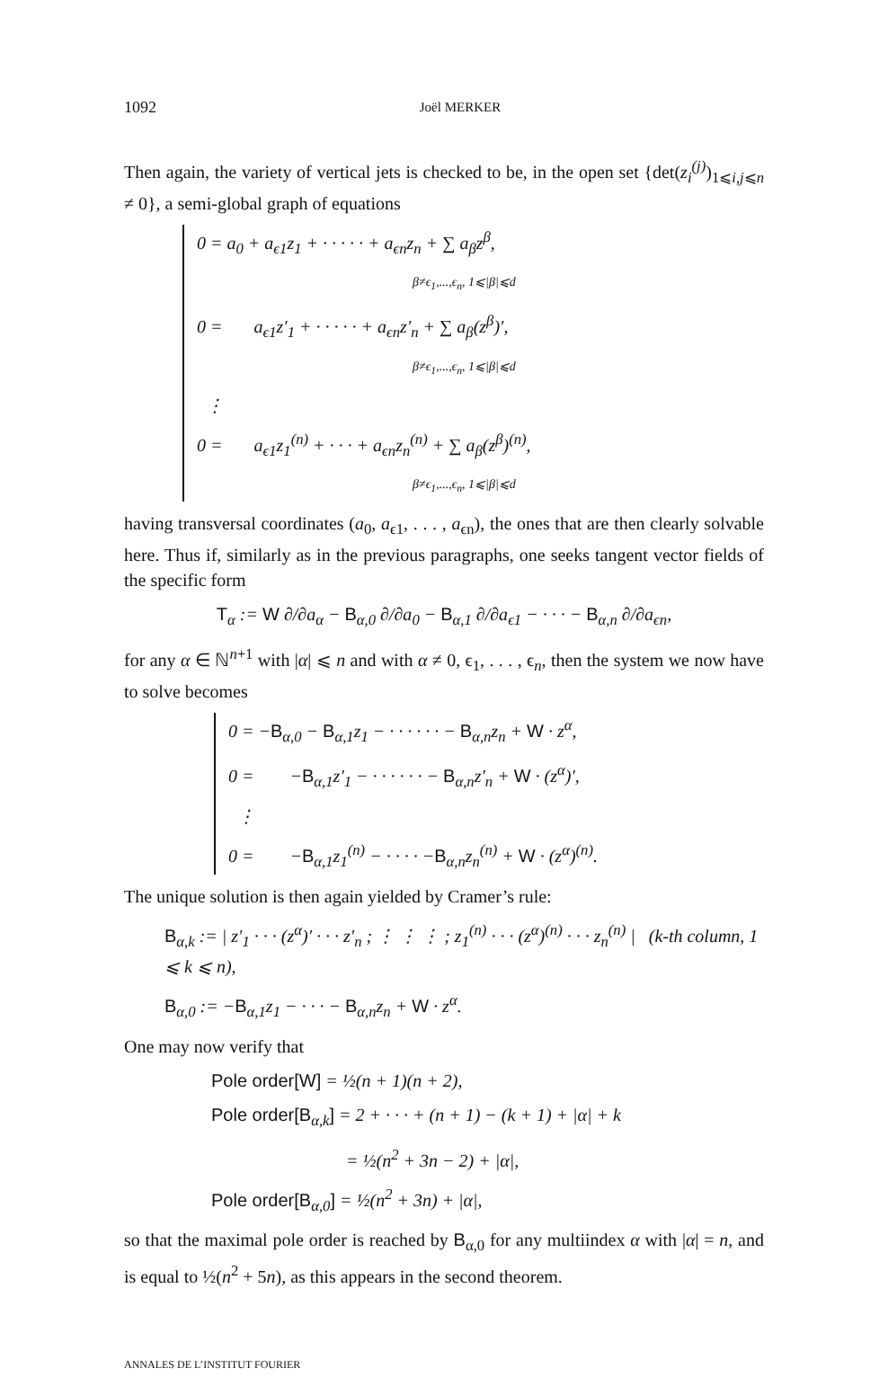1092 Joël MERKER
Then again, the variety of vertical jets is checked to be, in the open set {det(z<sub>i</sub><sup>(j)</sup>)<sub>1⩽i,j⩽n</sub> ≠ 0}, a semi-global graph of equations
0 = a<sub>0</sub> + a<sub>ϵ1</sub>z<sub>1</sub> + · · · · · + a<sub>ϵn</sub>z<sub>n</sub> + ∑ a<sub>β</sub>z<sup>β</sup>,
β≠ϵ<sub>1</sub>,...,ϵ<sub>n</sub>, 1⩽|β|⩽d
0 = a<sub>ϵ1</sub>z′<sub>1</sub> + · · · · · + a<sub>ϵn</sub>z′<sub>n</sub> + ∑ a<sub>β</sub>(z<sup>β</sup>)′,
β≠ϵ<sub>1</sub>,...,ϵ<sub>n</sub>, 1⩽|β|⩽d
⋮
0 = a<sub>ϵ1</sub>z<sub>1</sub><sup>(n)</sup> + · · · + a<sub>ϵn</sub>z<sub>n</sub><sup>(n)</sup> + ∑ a<sub>β</sub>(z<sup>β</sup>)<sup>(n)</sup>,
β≠ϵ<sub>1</sub>,...,ϵ<sub>n</sub>, 1⩽|β|⩽d
having transversal coordinates (a<sub>0</sub>, a<sub>ϵ1</sub>, . . . , a<sub>ϵn</sub>), the ones that are then clearly solvable here. Thus if, similarly as in the previous paragraphs, one seeks tangent vector fields of the specific form
T<sub>α</sub> := W ∂/∂a<sub>α</sub> − B<sub>α,0</sub> ∂/∂a<sub>0</sub> − B<sub>α,1</sub> ∂/∂a<sub>ϵ1</sub> − · · · − B<sub>α,n</sub> ∂/∂a<sub>ϵn</sub>,
for any α ∈ ℕ<sup>n+1</sup> with |α| ⩽ n and with α ≠ 0, ϵ<sub>1</sub>, . . . , ϵ<sub>n</sub>, then the system we now have to solve becomes
0 = −B<sub>α,0</sub> − B<sub>α,1</sub>z<sub>1</sub> − · · · · · · − B<sub>α,n</sub>z<sub>n</sub> + W · z<sup>α</sup>,
0 = −B<sub>α,1</sub>z′<sub>1</sub> − · · · · · · − B<sub>α,n</sub>z′<sub>n</sub> + W · (z<sup>α</sup>)′,
⋮
0 = −B<sub>α,1</sub>z<sub>1</sub><sup>(n)</sup> − · · · · −B<sub>α,n</sub>z<sub>n</sub><sup>(n)</sup> + W · (z<sup>α</sup>)<sup>(n)</sup>.
The unique solution is then again yielded by Cramer’s rule:
B<sub>α,k</sub> := | z′<sub>1</sub> · · · (z<sup>α</sup>)′ · · · z′<sub>n</sub> ; ⋮ ⋮ ⋮ ; z<sub>1</sub><sup>(n)</sup> · · · (z<sup>α</sup>)<sup>(n)</sup> · · · z<sub>n</sub><sup>(n)</sup> | (k-th column, 1 ⩽ k ⩽ n),
B<sub>α,0</sub> := −B<sub>α,1</sub>z<sub>1</sub> − · · · − B<sub>α,n</sub>z<sub>n</sub> + W · z<sup>α</sup>.
One may now verify that
Pole order[W] = ½(n + 1)(n + 2),
Pole order[B<sub>α,k</sub>] = 2 + · · · + (n + 1) − (k + 1) + |α| + k
= ½(n<sup>2</sup> + 3n − 2) + |α|,
Pole order[B<sub>α,0</sub>] = ½(n<sup>2</sup> + 3n) + |α|,
so that the maximal pole order is reached by B<sub>α,0</sub> for any multiindex α with |α| = n, and is equal to ½(n<sup>2</sup> + 5n), as this appears in the second theorem.
ANNALES DE L’INSTITUT FOURIER